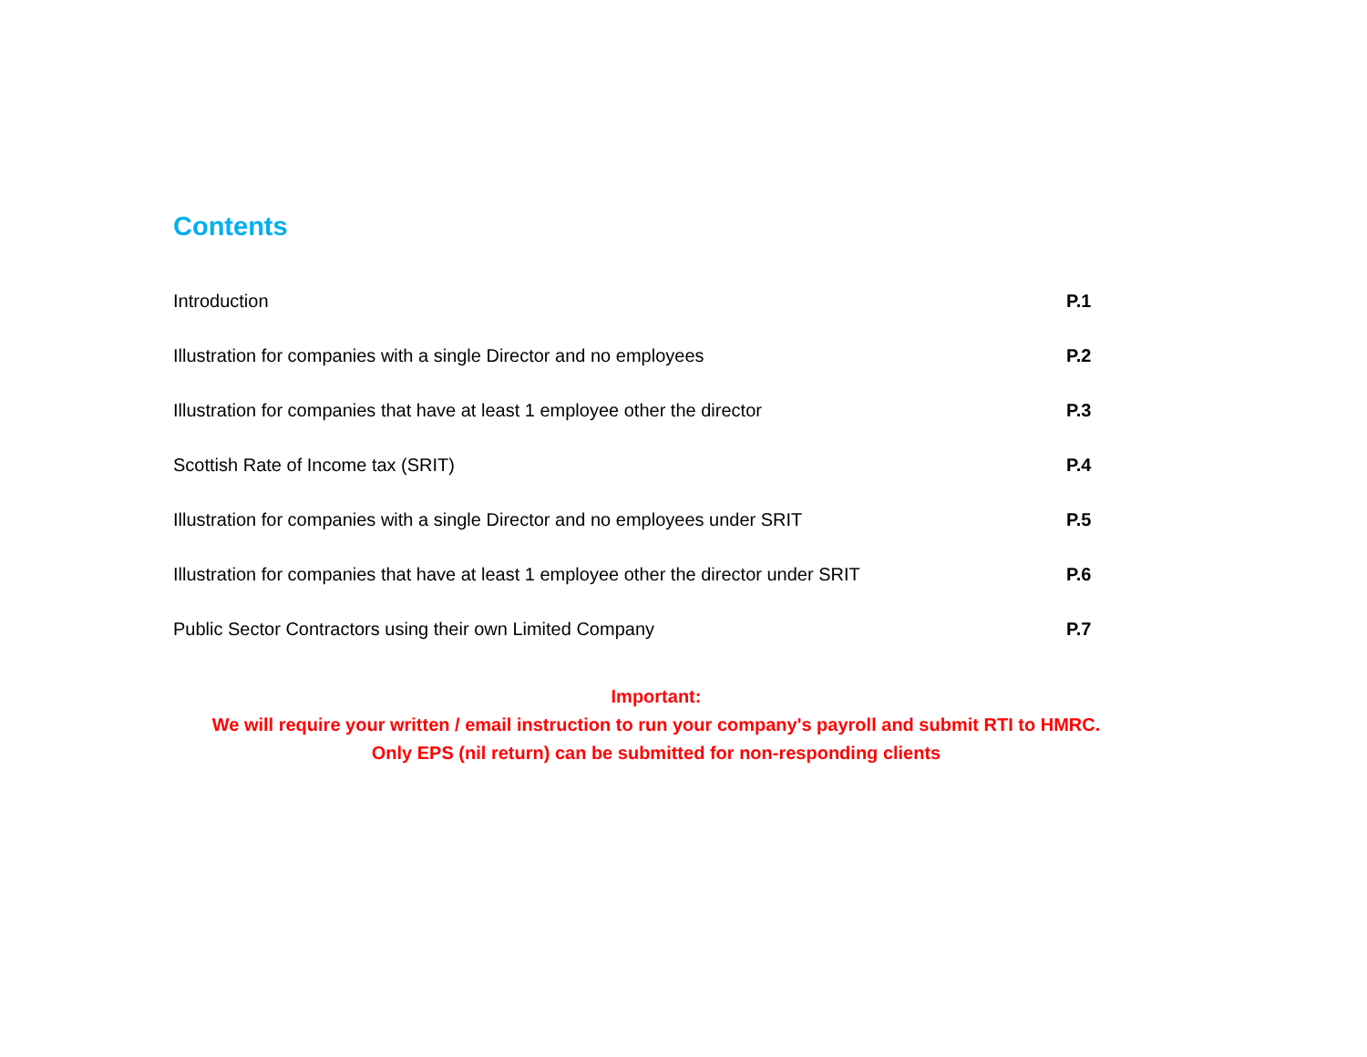Contents
| Introduction | P.1 |
| Illustration for companies with a single Director and no employees | P.2 |
| Illustration for companies that have at least 1 employee other the director | P.3 |
| Scottish Rate of Income tax (SRIT) | P.4 |
| Illustration for companies with a single Director and no employees under SRIT | P.5 |
| Illustration for companies that have at least 1 employee other the director under SRIT | P.6 |
| Public Sector Contractors using their own Limited Company | P.7 |
Important:
We will require your written / email instruction to run your company's payroll and submit RTI to HMRC.
Only EPS (nil return) can be submitted for non-responding clients